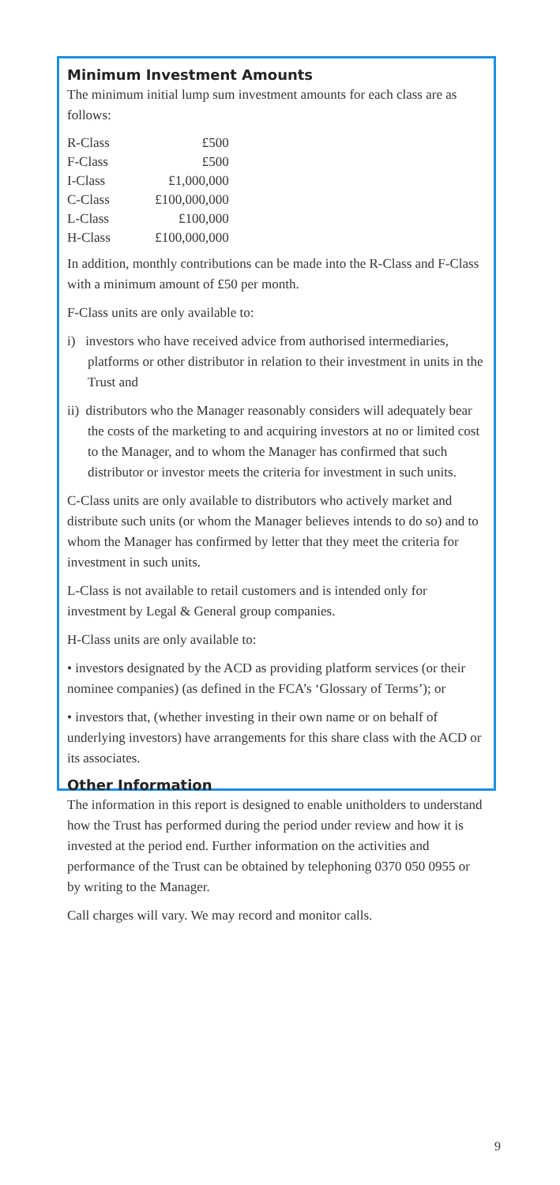Minimum Investment Amounts
The minimum initial lump sum investment amounts for each class are as follows:
| R-Class | £500 |
| F-Class | £500 |
| I-Class | £1,000,000 |
| C-Class | £100,000,000 |
| L-Class | £100,000 |
| H-Class | £100,000,000 |
In addition, monthly contributions can be made into the R-Class and F-Class with a minimum amount of £50 per month.
F-Class units are only available to:
i) investors who have received advice from authorised intermediaries, platforms or other distributor in relation to their investment in units in the Trust and
ii) distributors who the Manager reasonably considers will adequately bear the costs of the marketing to and acquiring investors at no or limited cost to the Manager, and to whom the Manager has confirmed that such distributor or investor meets the criteria for investment in such units.
C-Class units are only available to distributors who actively market and distribute such units (or whom the Manager believes intends to do so) and to whom the Manager has confirmed by letter that they meet the criteria for investment in such units.
L-Class is not available to retail customers and is intended only for investment by Legal & General group companies.
H-Class units are only available to:
• investors designated by the ACD as providing platform services (or their nominee companies) (as defined in the FCA’s ‘Glossary of Terms’); or
• investors that, (whether investing in their own name or on behalf of underlying investors) have arrangements for this share class with the ACD or its associates.
Other Information
The information in this report is designed to enable unitholders to understand how the Trust has performed during the period under review and how it is invested at the period end. Further information on the activities and performance of the Trust can be obtained by telephoning 0370 050 0955 or by writing to the Manager.
Call charges will vary. We may record and monitor calls.
9